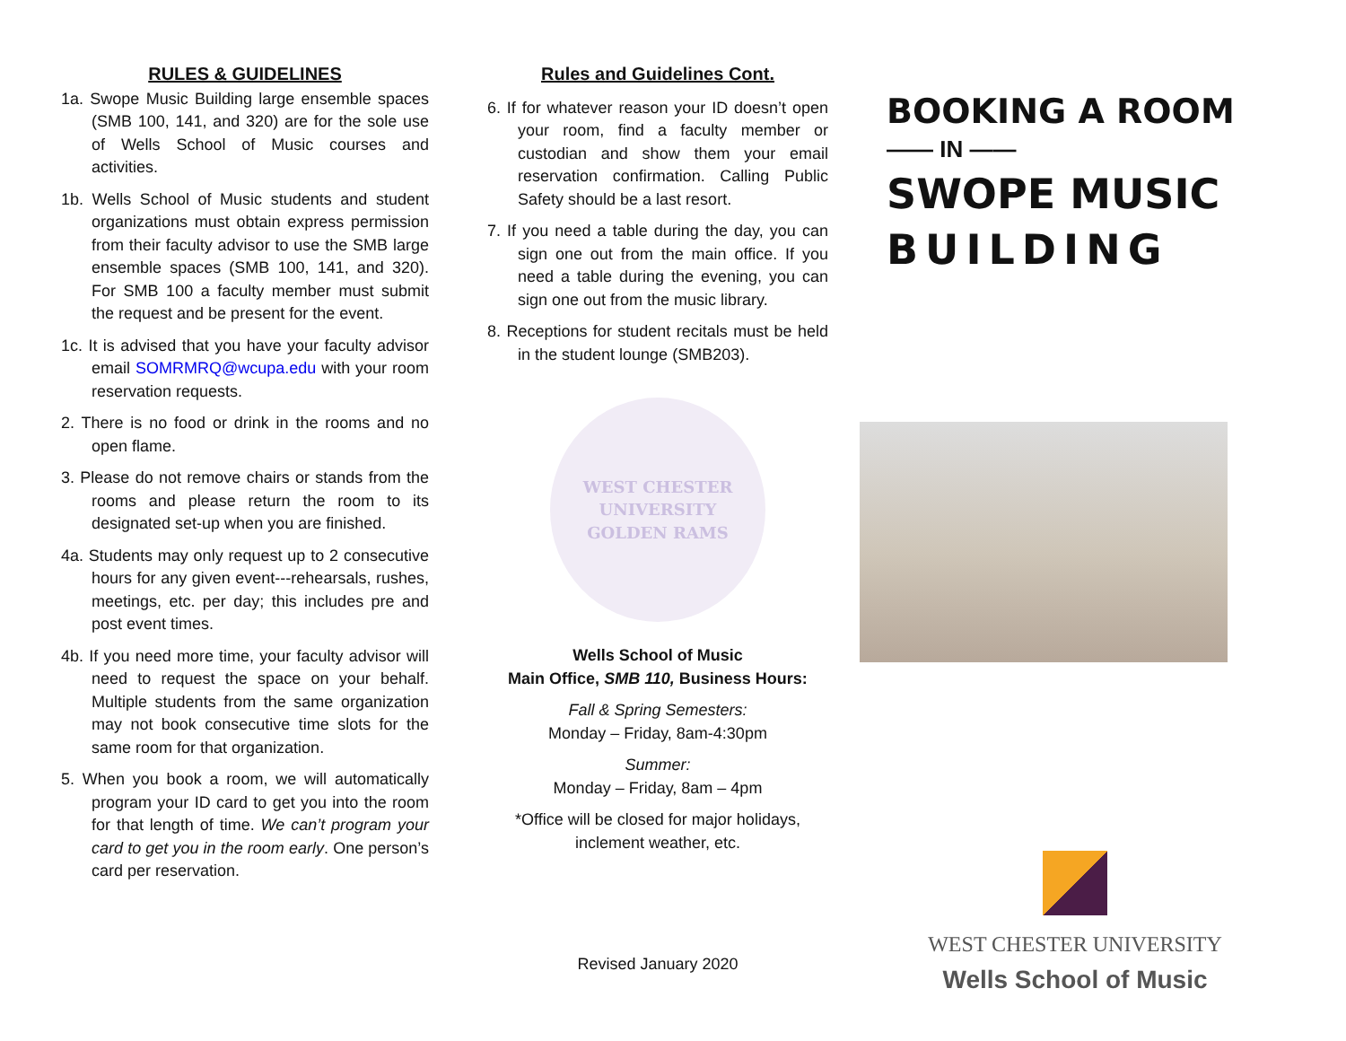RULES & GUIDELINES
1a. Swope Music Building large ensemble spaces (SMB 100, 141, and 320) are for the sole use of Wells School of Music courses and activities.
1b. Wells School of Music students and student organizations must obtain express permission from their faculty advisor to use the SMB large ensemble spaces (SMB 100, 141, and 320). For SMB 100 a faculty member must submit the request and be present for the event.
1c. It is advised that you have your faculty advisor email SOMRMRQ@wcupa.edu with your room reservation requests.
2. There is no food or drink in the rooms and no open flame.
3. Please do not remove chairs or stands from the rooms and please return the room to its designated set-up when you are finished.
4a. Students may only request up to 2 consecutive hours for any given event---rehearsals, rushes, meetings, etc. per day; this includes pre and post event times.
4b. If you need more time, your faculty advisor will need to request the space on your behalf. Multiple students from the same organization may not book consecutive time slots for the same room for that organization.
5. When you book a room, we will automatically program your ID card to get you into the room for that length of time. We can’t program your card to get you in the room early. One person’s card per reservation.
Rules and Guidelines Cont.
6. If for whatever reason your ID doesn’t open your room, find a faculty member or custodian and show them your email reservation confirmation. Calling Public Safety should be a last resort.
7. If you need a table during the day, you can sign one out from the main office. If you need a table during the evening, you can sign one out from the music library.
8. Receptions for student recitals must be held in the student lounge (SMB203).
WEST CHESTER UNIVERSITY
GOLDEN RAMS
Wells School of Music
Main Office, SMB 110, Business Hours:
Fall & Spring Semesters:
Monday – Friday, 8am-4:30pm
Summer:
Monday – Friday, 8am – 4pm
*Office will be closed for major holidays, inclement weather, etc.
Revised January 2020
BOOKING A ROOM
—— IN ——
SWOPE MUSIC
BUILDING
WEST CHESTER UNIVERSITY
Wells School of Music